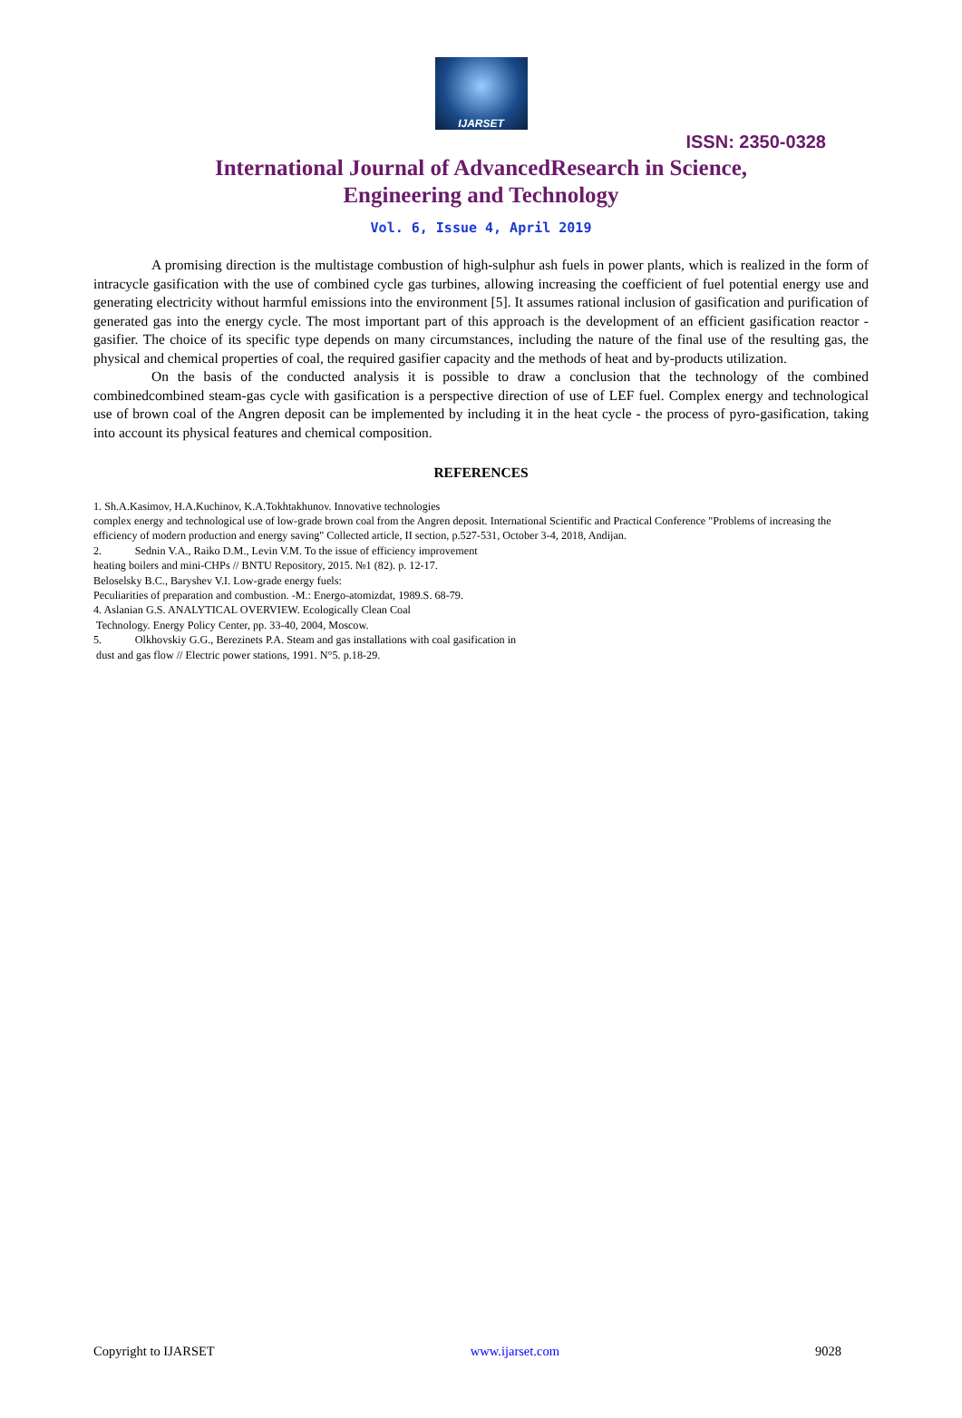IJARSET
ISSN: 2350-0328
International Journal of AdvancedResearch in Science,
Engineering and Technology
Vol. 6, Issue 4, April 2019
A promising direction is the multistage combustion of high-sulphur ash fuels in power plants, which is realized in the form of intracycle gasification with the use of combined cycle gas turbines, allowing increasing the coefficient of fuel potential energy use and generating electricity without harmful emissions into the environment [5]. It assumes rational inclusion of gasification and purification of generated gas into the energy cycle. The most important part of this approach is the development of an efficient gasification reactor - gasifier. The choice of its specific type depends on many circumstances, including the nature of the final use of the resulting gas, the physical and chemical properties of coal, the required gasifier capacity and the methods of heat and by-products utilization.
On the basis of the conducted analysis it is possible to draw a conclusion that the technology of the combined combinedcombined steam-gas cycle with gasification is a perspective direction of use of LEF fuel. Complex energy and technological use of brown coal of the Angren deposit can be implemented by including it in the heat cycle - the process of pyro-gasification, taking into account its physical features and chemical composition.
REFERENCES
1. Sh.A.Kasimov, H.A.Kuchinov, K.A.Tokhtakhunov. Innovative technologies
complex energy and technological use of low-grade brown coal from the Angren deposit. International Scientific and Practical Conference "Problems of increasing the efficiency of modern production and energy saving" Collected article, II section, p.527-531, October 3-4, 2018, Andijan.
2. Sednin V.A., Raiko D.M., Levin V.M. To the issue of efficiency improvement
heating boilers and mini-CHPs // BNTU Repository, 2015. №1 (82). p. 12-17.
Beloselsky B.C., Baryshev V.I. Low-grade energy fuels:
Peculiarities of preparation and combustion. -M.: Energo-atomizdat, 1989.S. 68-79.
4. Aslanian G.S. ANALYTICAL OVERVIEW. Ecologically Clean Coal
Technology. Energy Policy Center, pp. 33-40, 2004, Moscow.
5. Olkhovskiy G.G., Berezinets P.A. Steam and gas installations with coal gasification in
dust and gas flow // Electric power stations, 1991. N°5. p.18-29.
Copyright to IJARSET www.ijarset.com 9028